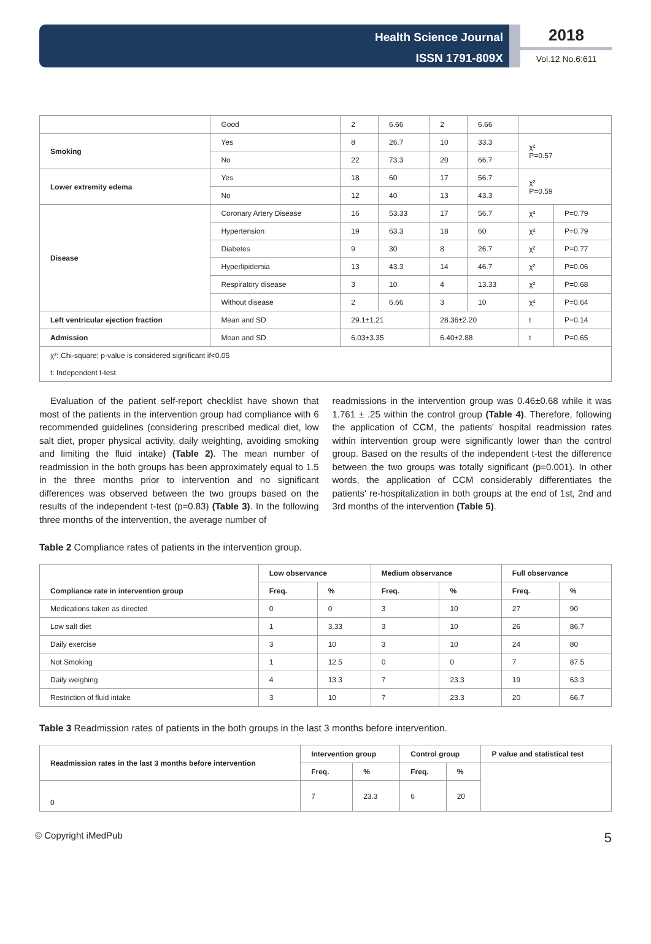Health Science Journal
ISSN 1791-809X
2018
Vol.12 No.6:611
| | Good | 2 | 6.66 | 2 | 6.66 | | |
| Smoking | Yes | 8 | 26.7 | 10 | 33.3 | χ² P=0.57 | |
| | No | 22 | 73.3 | 20 | 66.7 | | |
| Lower extremity edema | Yes | 18 | 60 | 17 | 56.7 | χ² P=0.59 | |
| | No | 12 | 40 | 13 | 43.3 | | |
| Disease | Coronary Artery Disease | 16 | 53.33 | 17 | 56.7 | χ² | P=0.79 |
| | Hypertension | 19 | 63.3 | 18 | 60 | χ² | P=0.79 |
| | Diabetes | 9 | 30 | 8 | 26.7 | χ² | P=0.77 |
| | Hyperlipidemia | 13 | 43.3 | 14 | 46.7 | χ² | P=0.06 |
| | Respiratory disease | 3 | 10 | 4 | 13.33 | χ² | P=0.68 |
| | Without disease | 2 | 6.66 | 3 | 10 | χ² | P=0.64 |
| Left ventricular ejection fraction | Mean and SD | 29.1±1.21 | | 28.36±2.20 | | t | P=0.14 |
| Admission | Mean and SD | 6.03±3.35 | | 6.40±2.88 | | t | P=0.65 |
| χ²: Chi-square; p-value is considered significant if<0.05 t: Independent t-test | | | | | | | |
Evaluation of the patient self-report checklist have shown that most of the patients in the intervention group had compliance with 6 recommended guidelines (considering prescribed medical diet, low salt diet, proper physical activity, daily weighting, avoiding smoking and limiting the fluid intake) (Table 2). The mean number of readmission in the both groups has been approximately equal to 1.5 in the three months prior to intervention and no significant differences was observed between the two groups based on the results of the independent t-test (p=0.83) (Table 3). In the following three months of the intervention, the average number of
readmissions in the intervention group was 0.46±0.68 while it was 1.761 ± .25 within the control group (Table 4). Therefore, following the application of CCM, the patients' hospital readmission rates within intervention group were significantly lower than the control group. Based on the results of the independent t-test the difference between the two groups was totally significant (p=0.001). In other words, the application of CCM considerably differentiates the patients' re-hospitalization in both groups at the end of 1st, 2nd and 3rd months of the intervention (Table 5).
Table 2 Compliance rates of patients in the intervention group.
| Compliance rate in intervention group | Low observance | | Medium observance | | Full observance | |
| --- | --- | --- | --- | --- | --- | --- |
| | Freq. | % | Freq. | % | Freq. | % |
| Medications taken as directed | 0 | 0 | 3 | 10 | 27 | 90 |
| Low salt diet | 1 | 3.33 | 3 | 10 | 26 | 86.7 |
| Daily exercise | 3 | 10 | 3 | 10 | 24 | 80 |
| Not Smoking | 1 | 12.5 | 0 | 0 | 7 | 87.5 |
| Daily weighing | 4 | 13.3 | 7 | 23.3 | 19 | 63.3 |
| Restriction of fluid intake | 3 | 10 | 7 | 23.3 | 20 | 66.7 |
Table 3 Readmission rates of patients in the both groups in the last 3 months before intervention.
| Readmission rates in the last 3 months before intervention | Intervention group | | Control group | | P value and statistical test |
| --- | --- | --- | --- | --- | --- |
| | Freq. | % | Freq. | % | |
| 0 | 7 | 23.3 | 6 | 20 | |
© Copyright iMedPub 5